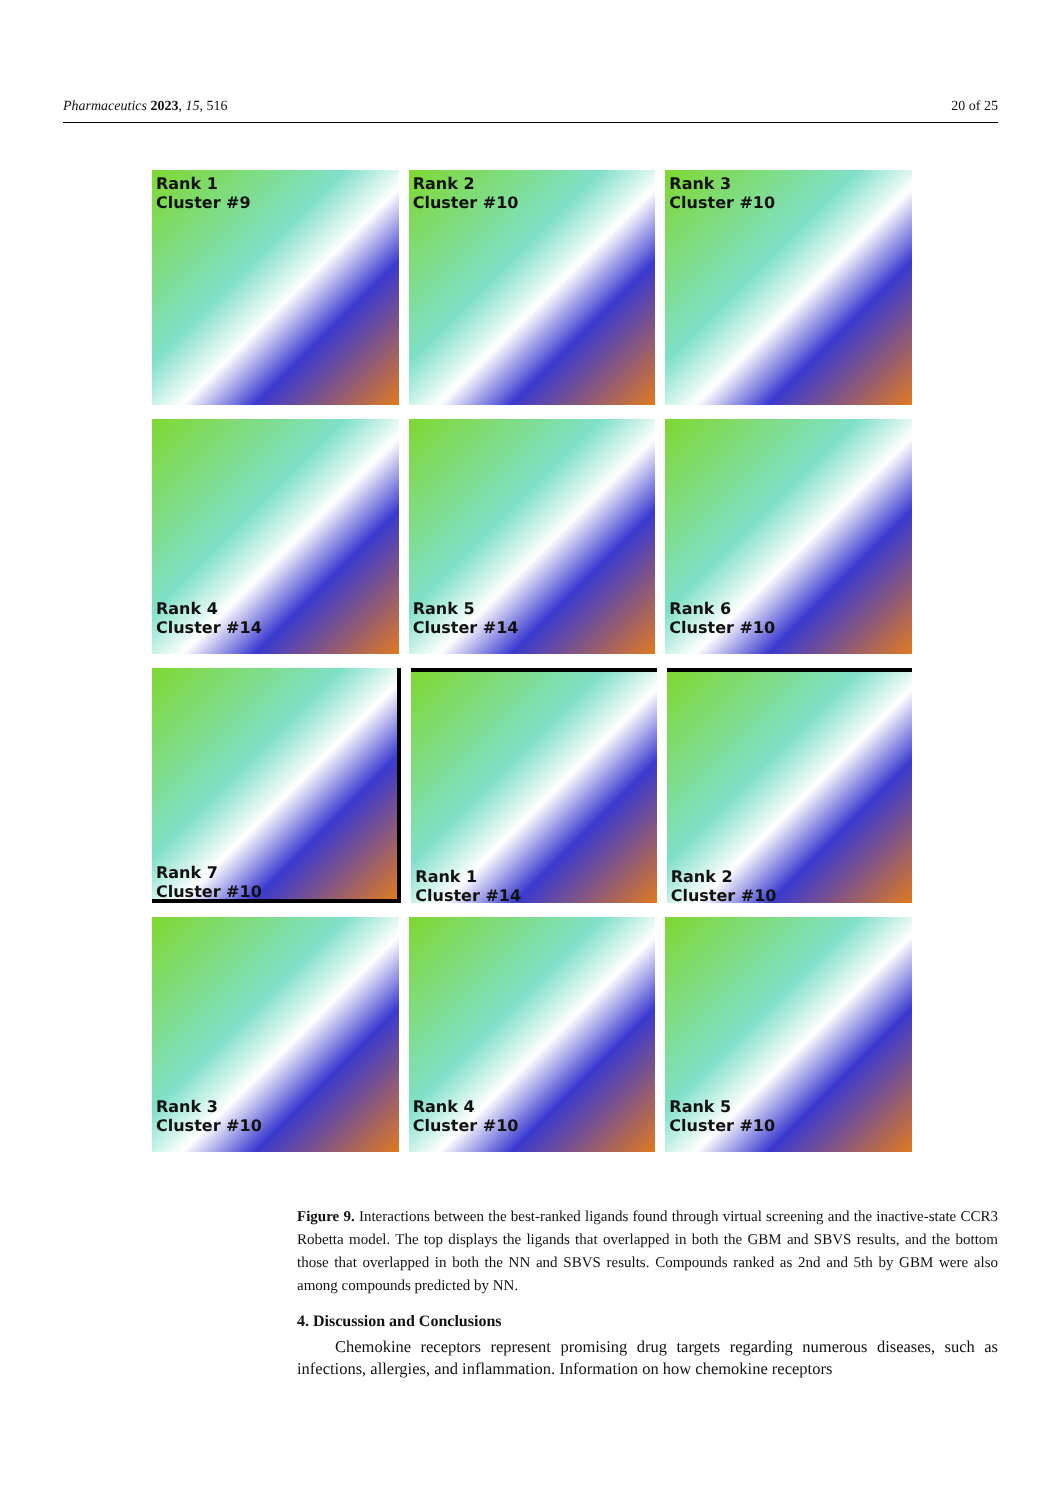Pharmaceutics 2023, 15, 516 20 of 25
Rank 1
Cluster #9
Rank 2
Cluster #10
Rank 3
Cluster #10
Rank 4
Cluster #14
Rank 5
Cluster #14
Rank 6
Cluster #10
Rank 7
Cluster #10
Rank 1
Cluster #14
Rank 2
Cluster #10
Rank 3
Cluster #10
Rank 4
Cluster #10
Rank 5
Cluster #10
Figure 9. Interactions between the best-ranked ligands found through virtual screening and the inactive-state CCR3 Robetta model. The top displays the ligands that overlapped in both the GBM and SBVS results, and the bottom those that overlapped in both the NN and SBVS results. Compounds ranked as 2nd and 5th by GBM were also among compounds predicted by NN.
4. Discussion and Conclusions
Chemokine receptors represent promising drug targets regarding numerous diseases, such as infections, allergies, and inflammation. Information on how chemokine receptors